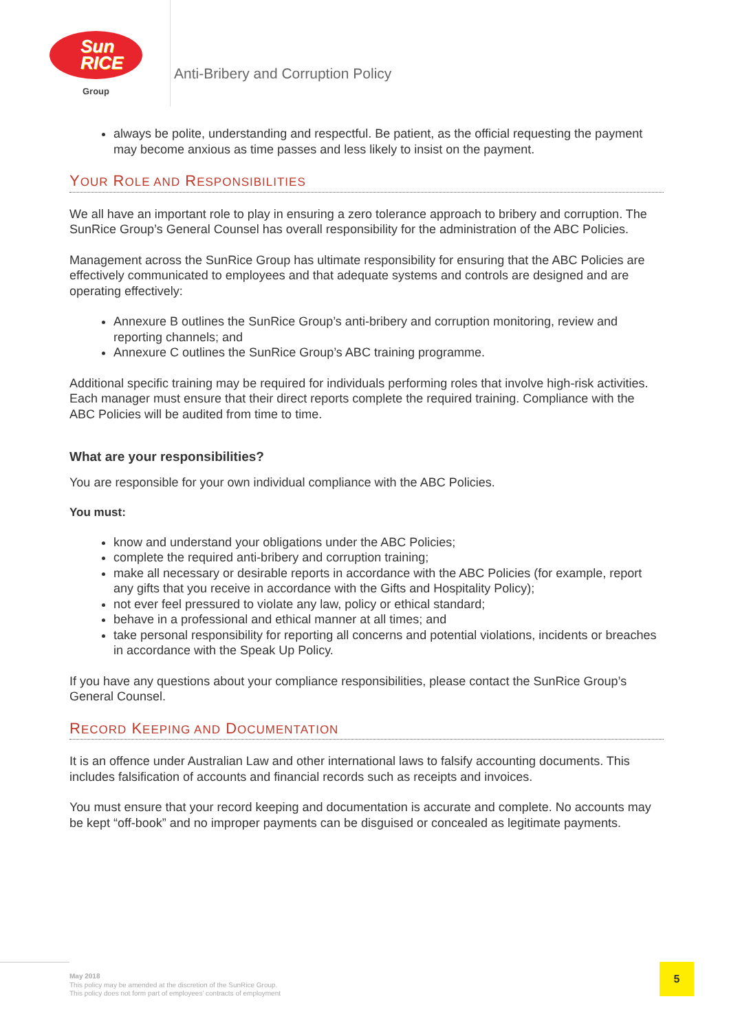Sun
RICE
Group
Anti-Bribery and Corruption Policy
always be polite, understanding and respectful. Be patient, as the official requesting the payment may become anxious as time passes and less likely to insist on the payment.
YOUR ROLE AND RESPONSIBILITIES
We all have an important role to play in ensuring a zero tolerance approach to bribery and corruption. The SunRice Group’s General Counsel has overall responsibility for the administration of the ABC Policies.
Management across the SunRice Group has ultimate responsibility for ensuring that the ABC Policies are effectively communicated to employees and that adequate systems and controls are designed and are operating effectively:
Annexure B outlines the SunRice Group’s anti-bribery and corruption monitoring, review and reporting channels; and
Annexure C outlines the SunRice Group’s ABC training programme.
Additional specific training may be required for individuals performing roles that involve high-risk activities. Each manager must ensure that their direct reports complete the required training. Compliance with the ABC Policies will be audited from time to time.
What are your responsibilities?
You are responsible for your own individual compliance with the ABC Policies.
You must:
know and understand your obligations under the ABC Policies;
complete the required anti-bribery and corruption training;
make all necessary or desirable reports in accordance with the ABC Policies (for example, report any gifts that you receive in accordance with the Gifts and Hospitality Policy);
not ever feel pressured to violate any law, policy or ethical standard;
behave in a professional and ethical manner at all times; and
take personal responsibility for reporting all concerns and potential violations, incidents or breaches in accordance with the Speak Up Policy.
If you have any questions about your compliance responsibilities, please contact the SunRice Group’s General Counsel.
RECORD KEEPING AND DOCUMENTATION
It is an offence under Australian Law and other international laws to falsify accounting documents. This includes falsification of accounts and financial records such as receipts and invoices.
You must ensure that your record keeping and documentation is accurate and complete. No accounts may be kept “off-book” and no improper payments can be disguised or concealed as legitimate payments.
May 2018
This policy may be amended at the discretion of the SunRice Group.
This policy does not form part of employees’ contracts of employment
5